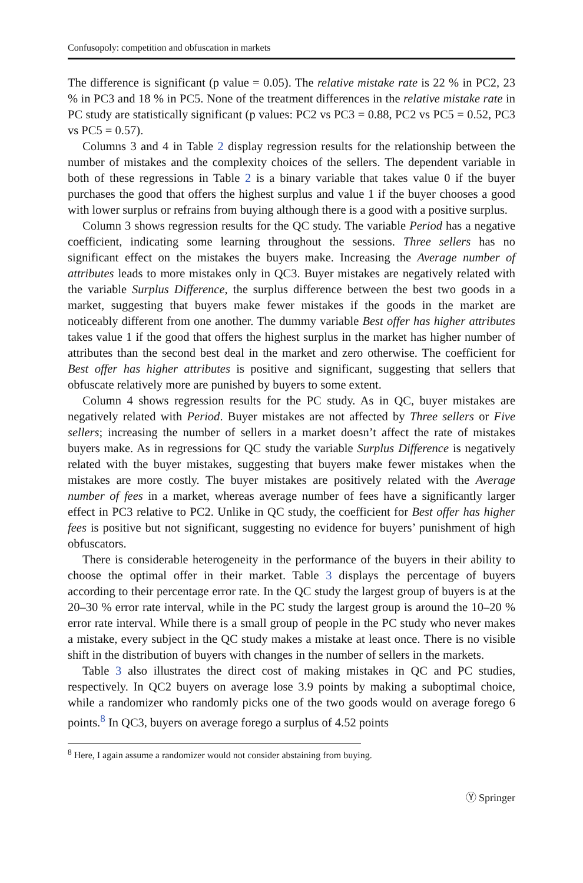Confusopoly: competition and obfuscation in markets
The difference is significant (p value = 0.05). The relative mistake rate is 22 % in PC2, 23 % in PC3 and 18 % in PC5. None of the treatment differences in the relative mistake rate in PC study are statistically significant (p values: PC2 vs PC3 = 0.88, PC2 vs PC5 = 0.52, PC3 vs PC5 = 0.57).
Columns 3 and 4 in Table 2 display regression results for the relationship between the number of mistakes and the complexity choices of the sellers. The dependent variable in both of these regressions in Table 2 is a binary variable that takes value 0 if the buyer purchases the good that offers the highest surplus and value 1 if the buyer chooses a good with lower surplus or refrains from buying although there is a good with a positive surplus.
Column 3 shows regression results for the QC study. The variable Period has a negative coefficient, indicating some learning throughout the sessions. Three sellers has no significant effect on the mistakes the buyers make. Increasing the Average number of attributes leads to more mistakes only in QC3. Buyer mistakes are negatively related with the variable Surplus Difference, the surplus difference between the best two goods in a market, suggesting that buyers make fewer mistakes if the goods in the market are noticeably different from one another. The dummy variable Best offer has higher attributes takes value 1 if the good that offers the highest surplus in the market has higher number of attributes than the second best deal in the market and zero otherwise. The coefficient for Best offer has higher attributes is positive and significant, suggesting that sellers that obfuscate relatively more are punished by buyers to some extent.
Column 4 shows regression results for the PC study. As in QC, buyer mistakes are negatively related with Period. Buyer mistakes are not affected by Three sellers or Five sellers; increasing the number of sellers in a market doesn’t affect the rate of mistakes buyers make. As in regressions for QC study the variable Surplus Difference is negatively related with the buyer mistakes, suggesting that buyers make fewer mistakes when the mistakes are more costly. The buyer mistakes are positively related with the Average number of fees in a market, whereas average number of fees have a significantly larger effect in PC3 relative to PC2. Unlike in QC study, the coefficient for Best offer has higher fees is positive but not significant, suggesting no evidence for buyers’ punishment of high obfuscators.
There is considerable heterogeneity in the performance of the buyers in their ability to choose the optimal offer in their market. Table 3 displays the percentage of buyers according to their percentage error rate. In the QC study the largest group of buyers is at the 20–30 % error rate interval, while in the PC study the largest group is around the 10–20 % error rate interval. While there is a small group of people in the PC study who never makes a mistake, every subject in the QC study makes a mistake at least once. There is no visible shift in the distribution of buyers with changes in the number of sellers in the markets.
Table 3 also illustrates the direct cost of making mistakes in QC and PC studies, respectively. In QC2 buyers on average lose 3.9 points by making a suboptimal choice, while a randomizer who randomly picks one of the two goods would on average forego 6 points.<sup>8</sup> In QC3, buyers on average forego a surplus of 4.52 points
<sup>8</sup> Here, I again assume a randomizer would not consider abstaining from buying.
Ⓨ Springer